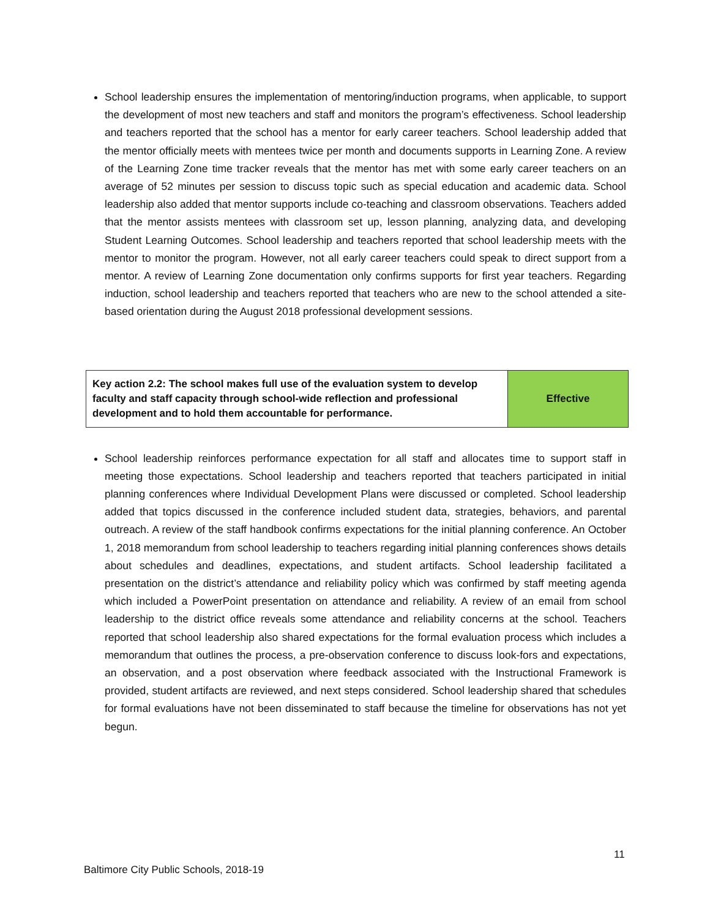School leadership ensures the implementation of mentoring/induction programs, when applicable, to support the development of most new teachers and staff and monitors the program’s effectiveness. School leadership and teachers reported that the school has a mentor for early career teachers. School leadership added that the mentor officially meets with mentees twice per month and documents supports in Learning Zone. A review of the Learning Zone time tracker reveals that the mentor has met with some early career teachers on an average of 52 minutes per session to discuss topic such as special education and academic data. School leadership also added that mentor supports include co-teaching and classroom observations. Teachers added that the mentor assists mentees with classroom set up, lesson planning, analyzing data, and developing Student Learning Outcomes. School leadership and teachers reported that school leadership meets with the mentor to monitor the program. However, not all early career teachers could speak to direct support from a mentor. A review of Learning Zone documentation only confirms supports for first year teachers. Regarding induction, school leadership and teachers reported that teachers who are new to the school attended a site-based orientation during the August 2018 professional development sessions.
| Key action 2.2: The school makes full use of the evaluation system to develop faculty and staff capacity through school-wide reflection and professional development and to hold them accountable for performance. | Effective |
School leadership reinforces performance expectation for all staff and allocates time to support staff in meeting those expectations. School leadership and teachers reported that teachers participated in initial planning conferences where Individual Development Plans were discussed or completed. School leadership added that topics discussed in the conference included student data, strategies, behaviors, and parental outreach. A review of the staff handbook confirms expectations for the initial planning conference. An October 1, 2018 memorandum from school leadership to teachers regarding initial planning conferences shows details about schedules and deadlines, expectations, and student artifacts. School leadership facilitated a presentation on the district’s attendance and reliability policy which was confirmed by staff meeting agenda which included a PowerPoint presentation on attendance and reliability. A review of an email from school leadership to the district office reveals some attendance and reliability concerns at the school. Teachers reported that school leadership also shared expectations for the formal evaluation process which includes a memorandum that outlines the process, a pre-observation conference to discuss look-fors and expectations, an observation, and a post observation where feedback associated with the Instructional Framework is provided, student artifacts are reviewed, and next steps considered. School leadership shared that schedules for formal evaluations have not been disseminated to staff because the timeline for observations has not yet begun.
11
Baltimore City Public Schools, 2018-19